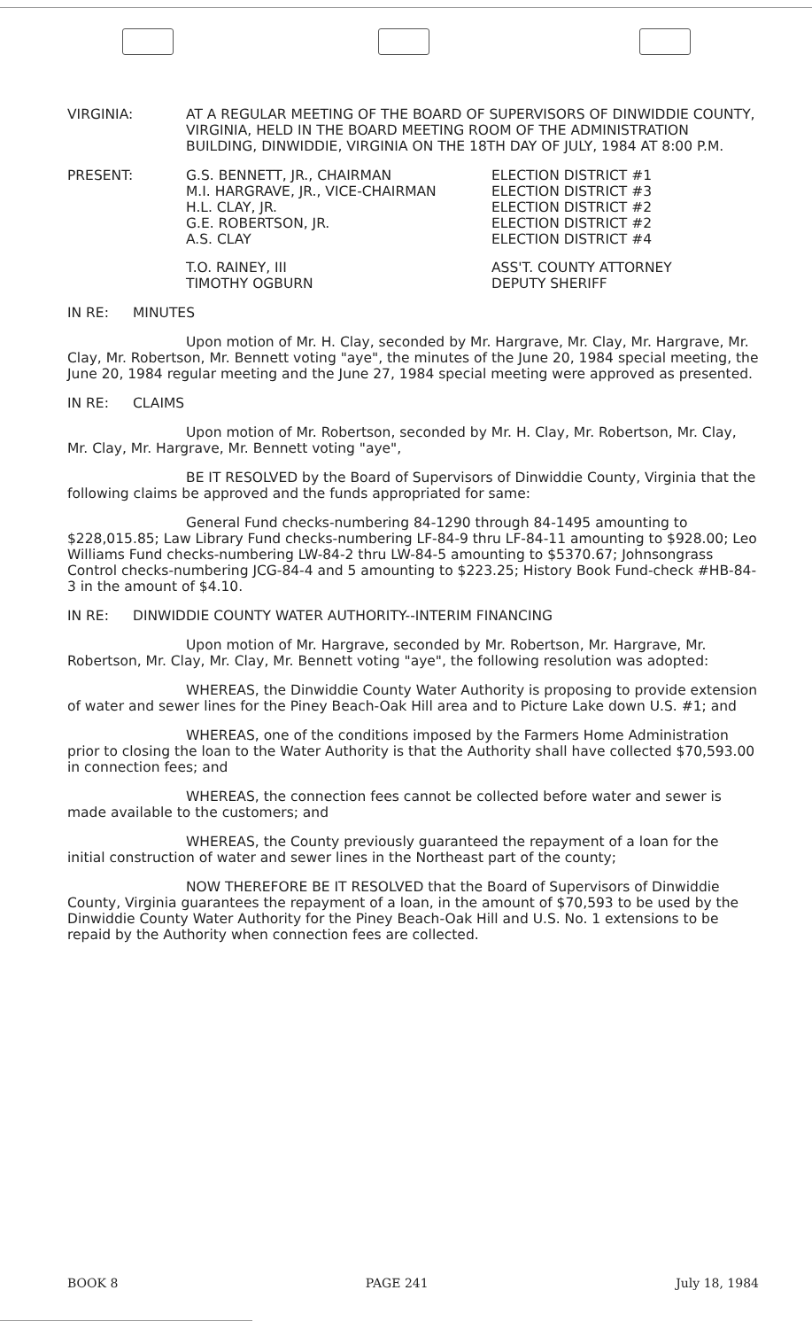| VIRGINIA: | AT A REGULAR MEETING OF THE BOARD OF SUPERVISORS OF DINWIDDIE COUNTY, VIRGINIA, HELD IN THE BOARD MEETING ROOM OF THE ADMINISTRATION BUILDING, DINWIDDIE, VIRGINIA ON THE 18TH DAY OF JULY, 1984 AT 8:00 P.M. |
| PRESENT: | G.S. BENNETT, JR., CHAIRMAN | ELECTION DISTRICT #1 |
| | M.I. HARGRAVE, JR., VICE-CHAIRMAN | ELECTION DISTRICT #3 |
| | H.L. CLAY, JR. | ELECTION DISTRICT #2 |
| | G.E. ROBERTSON, JR. | ELECTION DISTRICT #2 |
| | A.S. CLAY | ELECTION DISTRICT #4 |
| | T.O. RAINEY, III | ASS'T. COUNTY ATTORNEY |
| | TIMOTHY OGBURN | DEPUTY SHERIFF |
IN RE: MINUTES
Upon motion of Mr. H. Clay, seconded by Mr. Hargrave, Mr. Clay, Mr. Hargrave, Mr. Clay, Mr. Robertson, Mr. Bennett voting "aye", the minutes of the June 20, 1984 special meeting, the June 20, 1984 regular meeting and the June 27, 1984 special meeting were approved as presented.
IN RE: CLAIMS
Upon motion of Mr. Robertson, seconded by Mr. H. Clay, Mr. Robertson, Mr. Clay, Mr. Clay, Mr. Hargrave, Mr. Bennett voting "aye",
BE IT RESOLVED by the Board of Supervisors of Dinwiddie County, Virginia that the following claims be approved and the funds appropriated for same:
General Fund checks-numbering 84-1290 through 84-1495 amounting to $228,015.85; Law Library Fund checks-numbering LF-84-9 thru LF-84-11 amounting to $928.00; Leo Williams Fund checks-numbering LW-84-2 thru LW-84-5 amounting to $5370.67; Johnsongrass Control checks-numbering JCG-84-4 and 5 amounting to $223.25; History Book Fund-check #HB-84-3 in the amount of $4.10.
IN RE: DINWIDDIE COUNTY WATER AUTHORITY--INTERIM FINANCING
Upon motion of Mr. Hargrave, seconded by Mr. Robertson, Mr. Hargrave, Mr. Robertson, Mr. Clay, Mr. Clay, Mr. Bennett voting "aye", the following resolution was adopted:
WHEREAS, the Dinwiddie County Water Authority is proposing to provide extension of water and sewer lines for the Piney Beach-Oak Hill area and to Picture Lake down U.S. #1; and
WHEREAS, one of the conditions imposed by the Farmers Home Administration prior to closing the loan to the Water Authority is that the Authority shall have collected $70,593.00 in connection fees; and
WHEREAS, the connection fees cannot be collected before water and sewer is made available to the customers; and
WHEREAS, the County previously guaranteed the repayment of a loan for the initial construction of water and sewer lines in the Northeast part of the county;
NOW THEREFORE BE IT RESOLVED that the Board of Supervisors of Dinwiddie County, Virginia guarantees the repayment of a loan, in the amount of $70,593 to be used by the Dinwiddie County Water Authority for the Piney Beach-Oak Hill and U.S. No. 1 extensions to be repaid by the Authority when connection fees are collected.
BOOK 8 PAGE 241 July 18, 1984